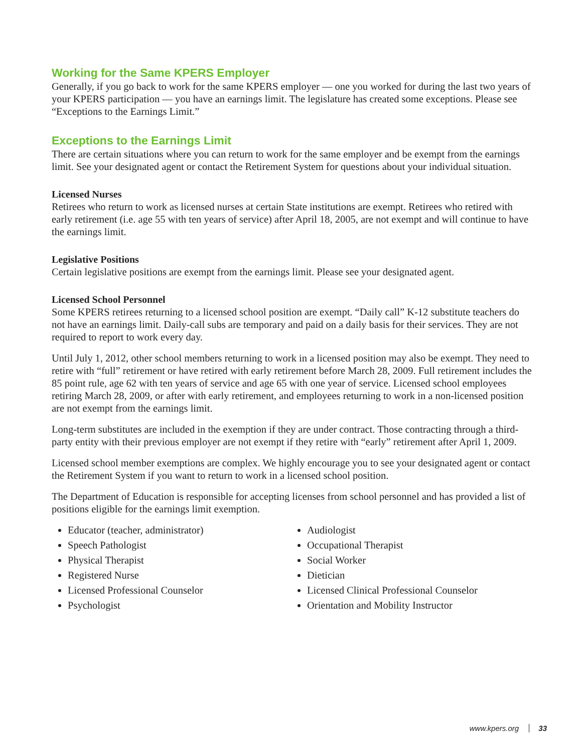Working for the Same KPERS Employer
Generally, if you go back to work for the same KPERS employer — one you worked for during the last two years of your KPERS participation — you have an earnings limit. The legislature has created some exceptions. Please see “Exceptions to the Earnings Limit.”
Exceptions to the Earnings Limit
There are certain situations where you can return to work for the same employer and be exempt from the earnings limit. See your designated agent or contact the Retirement System for questions about your individual situation.
Licensed Nurses
Retirees who return to work as licensed nurses at certain State institutions are exempt. Retirees who retired with early retirement (i.e. age 55 with ten years of service) after April 18, 2005, are not exempt and will continue to have the earnings limit.
Legislative Positions
Certain legislative positions are exempt from the earnings limit. Please see your designated agent.
Licensed School Personnel
Some KPERS retirees returning to a licensed school position are exempt. “Daily call” K-12 substitute teachers do not have an earnings limit. Daily-call subs are temporary and paid on a daily basis for their services. They are not required to report to work every day.
Until July 1, 2012, other school members returning to work in a licensed position may also be exempt. They need to retire with “full” retirement or have retired with early retirement before March 28, 2009. Full retirement includes the 85 point rule, age 62 with ten years of service and age 65 with one year of service. Licensed school employees retiring March 28, 2009, or after with early retirement, and employees returning to work in a non-licensed position are not exempt from the earnings limit.
Long-term substitutes are included in the exemption if they are under contract. Those contracting through a third-party entity with their previous employer are not exempt if they retire with “early” retirement after April 1, 2009.
Licensed school member exemptions are complex. We highly encourage you to see your designated agent or contact the Retirement System if you want to return to work in a licensed school position.
The Department of Education is responsible for accepting licenses from school personnel and has provided a list of positions eligible for the earnings limit exemption.
Educator (teacher, administrator)
Speech Pathologist
Physical Therapist
Registered Nurse
Licensed Professional Counselor
Psychologist
Audiologist
Occupational Therapist
Social Worker
Dietician
Licensed Clinical Professional Counselor
Orientation and Mobility Instructor
www.kpers.org 33